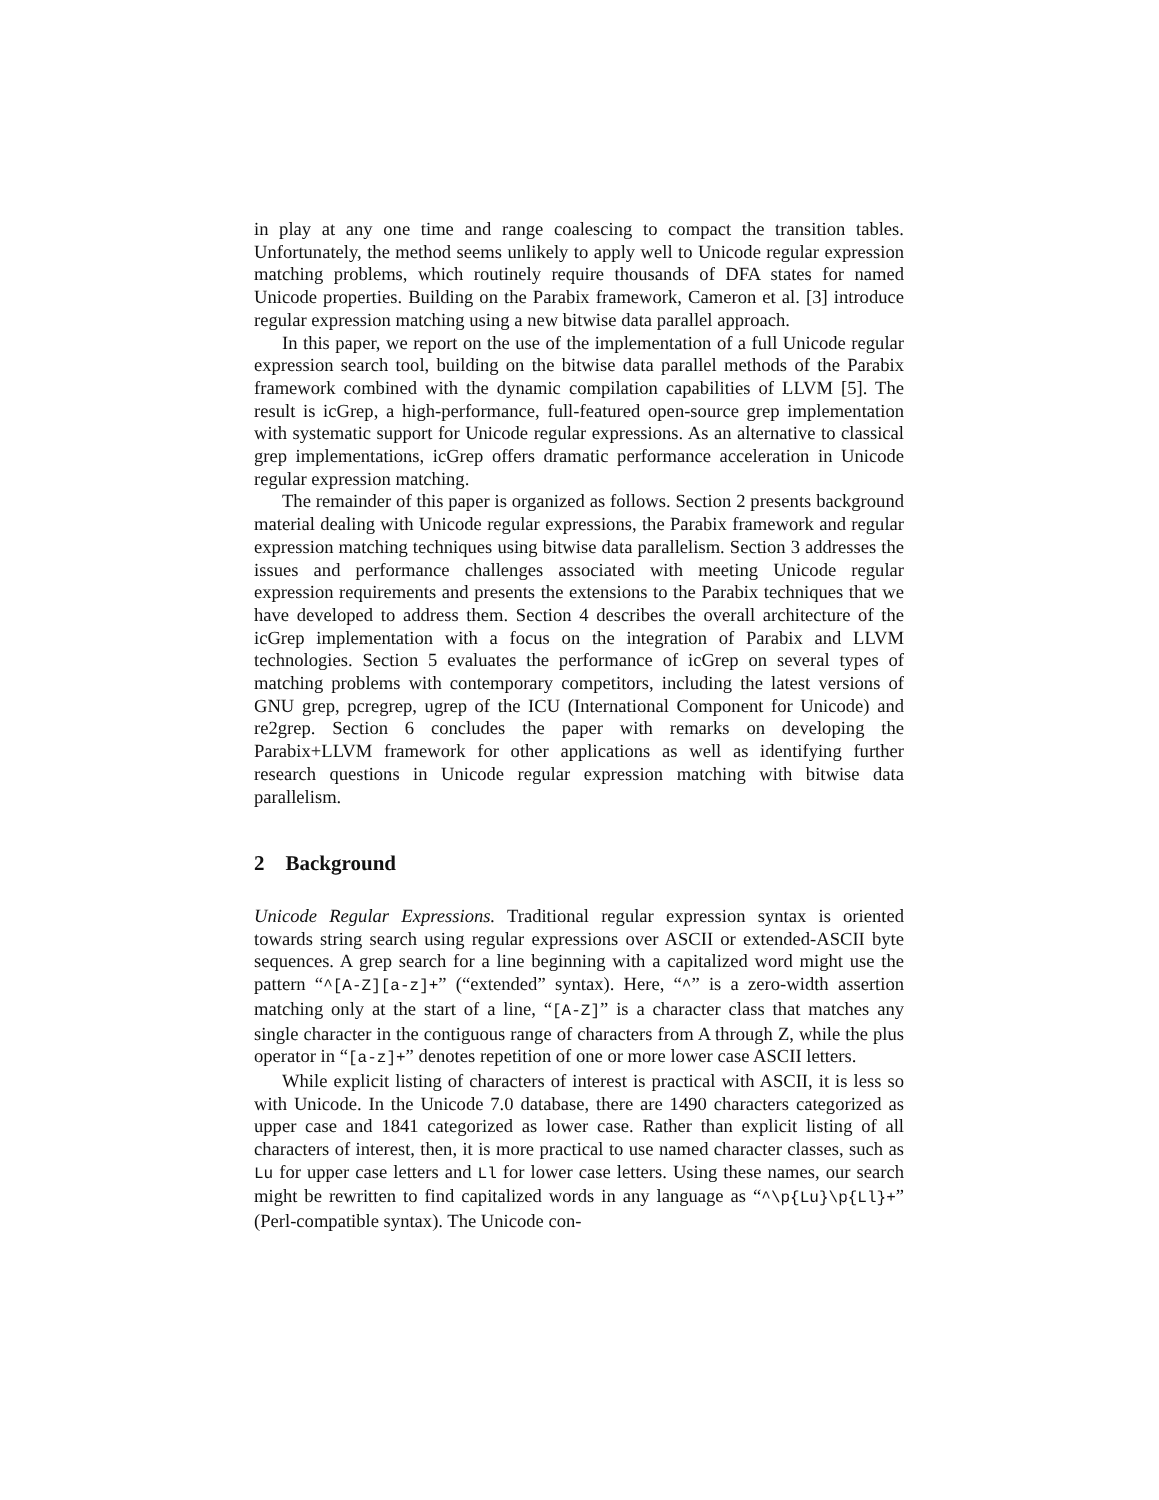in play at any one time and range coalescing to compact the transition tables. Unfortunately, the method seems unlikely to apply well to Unicode regular expression matching problems, which routinely require thousands of DFA states for named Unicode properties. Building on the Parabix framework, Cameron et al. [3] introduce regular expression matching using a new bitwise data parallel approach.
In this paper, we report on the use of the implementation of a full Unicode regular expression search tool, building on the bitwise data parallel methods of the Parabix framework combined with the dynamic compilation capabilities of LLVM [5]. The result is icGrep, a high-performance, full-featured open-source grep implementation with systematic support for Unicode regular expressions. As an alternative to classical grep implementations, icGrep offers dramatic performance acceleration in Unicode regular expression matching.
The remainder of this paper is organized as follows. Section 2 presents background material dealing with Unicode regular expressions, the Parabix framework and regular expression matching techniques using bitwise data parallelism. Section 3 addresses the issues and performance challenges associated with meeting Unicode regular expression requirements and presents the extensions to the Parabix techniques that we have developed to address them. Section 4 describes the overall architecture of the icGrep implementation with a focus on the integration of Parabix and LLVM technologies. Section 5 evaluates the performance of icGrep on several types of matching problems with contemporary competitors, including the latest versions of GNU grep, pcregrep, ugrep of the ICU (International Component for Unicode) and re2grep. Section 6 concludes the paper with remarks on developing the Parabix+LLVM framework for other applications as well as identifying further research questions in Unicode regular expression matching with bitwise data parallelism.
2 Background
Unicode Regular Expressions. Traditional regular expression syntax is oriented towards string search using regular expressions over ASCII or extended-ASCII byte sequences. A grep search for a line beginning with a capitalized word might use the pattern “^[A-Z][a-z]+” (“extended” syntax). Here, “^” is a zero-width assertion matching only at the start of a line, “[A-Z]” is a character class that matches any single character in the contiguous range of characters from A through Z, while the plus operator in “[a-z]+” denotes repetition of one or more lower case ASCII letters.
While explicit listing of characters of interest is practical with ASCII, it is less so with Unicode. In the Unicode 7.0 database, there are 1490 characters categorized as upper case and 1841 categorized as lower case. Rather than explicit listing of all characters of interest, then, it is more practical to use named character classes, such as Lu for upper case letters and Ll for lower case letters. Using these names, our search might be rewritten to find capitalized words in any language as “^\p{Lu}\p{Ll}+” (Perl-compatible syntax). The Unicode con-